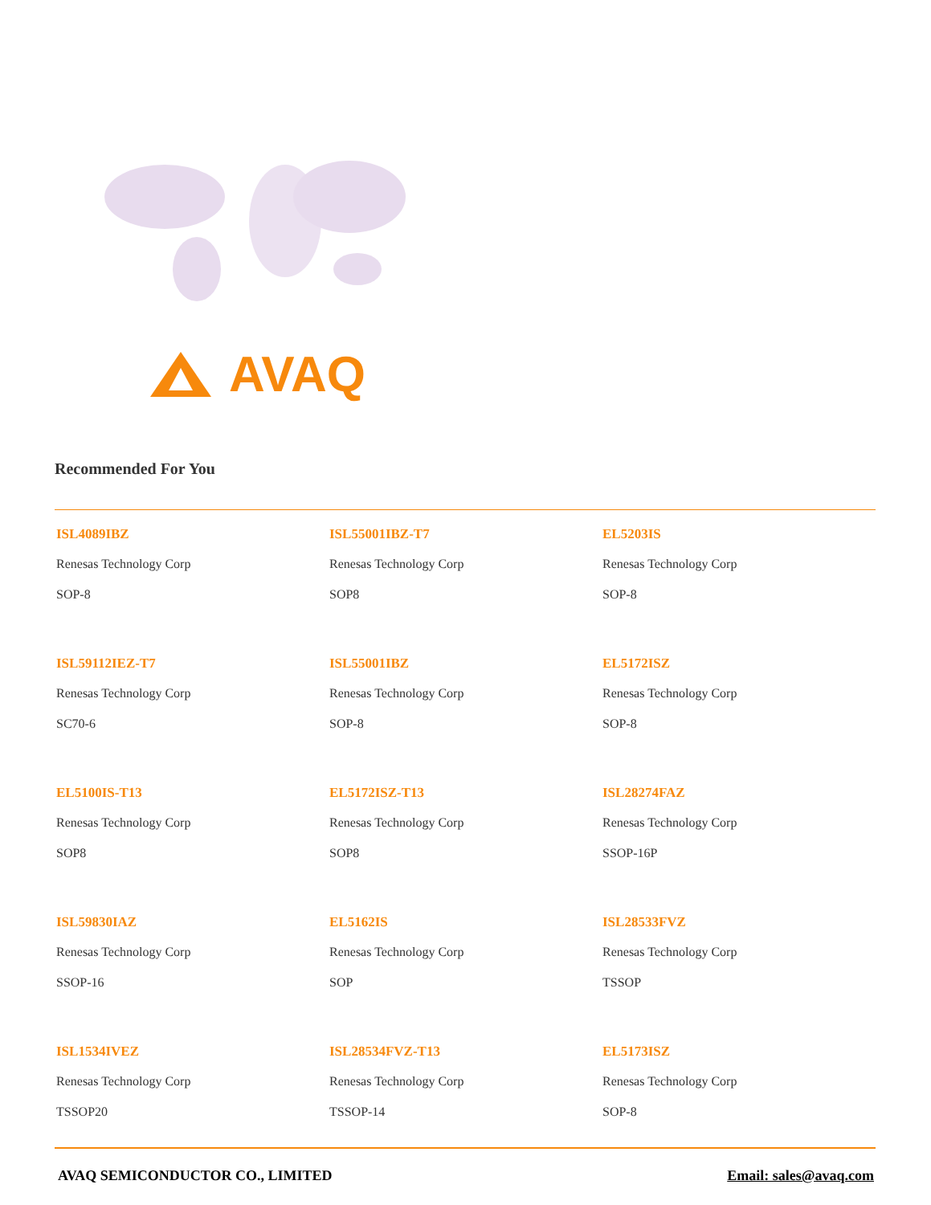AVAQ
Recommended For You
ISL4089IBZ
Renesas Technology Corp
SOP-8
ISL55001IBZ-T7
Renesas Technology Corp
SOP8
EL5203IS
Renesas Technology Corp
SOP-8
ISL59112IEZ-T7
Renesas Technology Corp
SC70-6
ISL55001IBZ
Renesas Technology Corp
SOP-8
EL5172ISZ
Renesas Technology Corp
SOP-8
EL5100IS-T13
Renesas Technology Corp
SOP8
EL5172ISZ-T13
Renesas Technology Corp
SOP8
ISL28274FAZ
Renesas Technology Corp
SSOP-16P
ISL59830IAZ
Renesas Technology Corp
SSOP-16
EL5162IS
Renesas Technology Corp
SOP
ISL28533FVZ
Renesas Technology Corp
TSSOP
ISL1534IVEZ
Renesas Technology Corp
TSSOP20
ISL28534FVZ-T13
Renesas Technology Corp
TSSOP-14
EL5173ISZ
Renesas Technology Corp
SOP-8
AVAQ SEMICONDUCTOR CO., LIMITED Email: sales@avaq.com